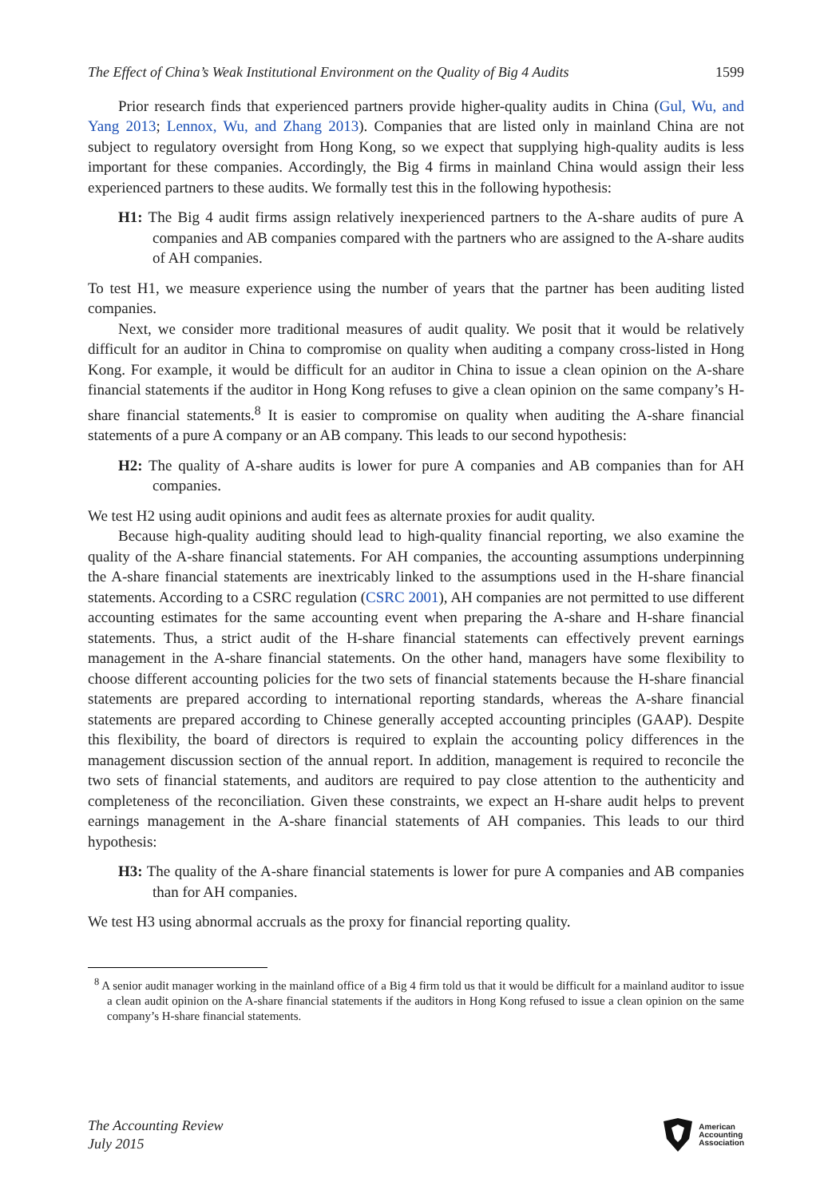The Effect of China’s Weak Institutional Environment on the Quality of Big 4 Audits 1599
Prior research finds that experienced partners provide higher-quality audits in China (Gul, Wu, and Yang 2013; Lennox, Wu, and Zhang 2013). Companies that are listed only in mainland China are not subject to regulatory oversight from Hong Kong, so we expect that supplying high-quality audits is less important for these companies. Accordingly, the Big 4 firms in mainland China would assign their less experienced partners to these audits. We formally test this in the following hypothesis:
H1: The Big 4 audit firms assign relatively inexperienced partners to the A-share audits of pure A companies and AB companies compared with the partners who are assigned to the A-share audits of AH companies.
To test H1, we measure experience using the number of years that the partner has been auditing listed companies.
Next, we consider more traditional measures of audit quality. We posit that it would be relatively difficult for an auditor in China to compromise on quality when auditing a company cross-listed in Hong Kong. For example, it would be difficult for an auditor in China to issue a clean opinion on the A-share financial statements if the auditor in Hong Kong refuses to give a clean opinion on the same company’s H-share financial statements.<sup>8</sup> It is easier to compromise on quality when auditing the A-share financial statements of a pure A company or an AB company. This leads to our second hypothesis:
H2: The quality of A-share audits is lower for pure A companies and AB companies than for AH companies.
We test H2 using audit opinions and audit fees as alternate proxies for audit quality.
Because high-quality auditing should lead to high-quality financial reporting, we also examine the quality of the A-share financial statements. For AH companies, the accounting assumptions underpinning the A-share financial statements are inextricably linked to the assumptions used in the H-share financial statements. According to a CSRC regulation (CSRC 2001), AH companies are not permitted to use different accounting estimates for the same accounting event when preparing the A-share and H-share financial statements. Thus, a strict audit of the H-share financial statements can effectively prevent earnings management in the A-share financial statements. On the other hand, managers have some flexibility to choose different accounting policies for the two sets of financial statements because the H-share financial statements are prepared according to international reporting standards, whereas the A-share financial statements are prepared according to Chinese generally accepted accounting principles (GAAP). Despite this flexibility, the board of directors is required to explain the accounting policy differences in the management discussion section of the annual report. In addition, management is required to reconcile the two sets of financial statements, and auditors are required to pay close attention to the authenticity and completeness of the reconciliation. Given these constraints, we expect an H-share audit helps to prevent earnings management in the A-share financial statements of AH companies. This leads to our third hypothesis:
H3: The quality of the A-share financial statements is lower for pure A companies and AB companies than for AH companies.
We test H3 using abnormal accruals as the proxy for financial reporting quality.
<sup>8</sup> A senior audit manager working in the mainland office of a Big 4 firm told us that it would be difficult for a mainland auditor to issue a clean audit opinion on the A-share financial statements if the auditors in Hong Kong refused to issue a clean opinion on the same company’s H-share financial statements.
The Accounting Review
July 2015
American
Accounting
Association